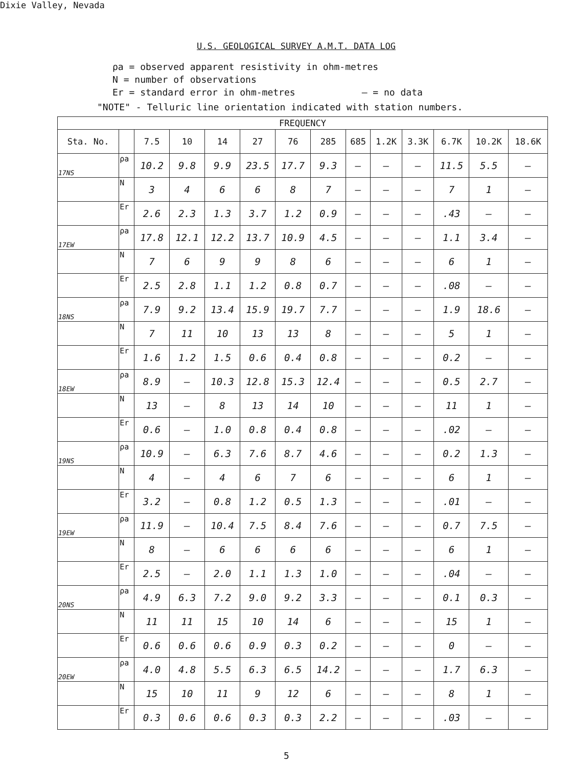Dixie Valley, Nevada
U.S. GEOLOGICAL SURVEY A.M.T. DATA LOG
ρa = observed apparent resistivity in ohm-metres
N = number of observations
Er = standard error in ohm-metres – = no data
"NOTE" - Telluric line orientation indicated with station numbers.
| FREQUENCY | | | | | | | | | | | | | |
| --- | --- | --- | --- | --- | --- | --- | --- | --- | --- | --- | --- | --- | --- |
| Sta. No. | | 7.5 | 10 | 14 | 27 | 76 | 285 | 685 | 1.2K | 3.3K | 6.7K | 10.2K | 18.6K |
| 17NS | ρa | 10.2 | 9.8 | 9.9 | 23.5 | 17.7 | 9.3 | – | – | – | 11.5 | 5.5 | – |
| | N | 3 | 4 | 6 | 6 | 8 | 7 | – | – | – | 7 | 1 | – |
| | Er | 2.6 | 2.3 | 1.3 | 3.7 | 1.2 | 0.9 | – | – | – | .43 | – | – |
| 17EW | ρa | 17.8 | 12.1 | 12.2 | 13.7 | 10.9 | 4.5 | – | – | – | 1.1 | 3.4 | – |
| | N | 7 | 6 | 9 | 9 | 8 | 6 | – | – | – | 6 | 1 | – |
| | Er | 2.5 | 2.8 | 1.1 | 1.2 | 0.8 | 0.7 | – | – | – | .08 | – | – |
| 18NS | ρa | 7.9 | 9.2 | 13.4 | 15.9 | 19.7 | 7.7 | – | – | – | 1.9 | 18.6 | – |
| | N | 7 | 11 | 10 | 13 | 13 | 8 | – | – | – | 5 | 1 | – |
| | Er | 1.6 | 1.2 | 1.5 | 0.6 | 0.4 | 0.8 | – | – | – | 0.2 | – | – |
| 18EW | ρa | 8.9 | – | 10.3 | 12.8 | 15.3 | 12.4 | – | – | – | 0.5 | 2.7 | – |
| | N | 13 | – | 8 | 13 | 14 | 10 | – | – | – | 11 | 1 | – |
| | Er | 0.6 | – | 1.0 | 0.8 | 0.4 | 0.8 | – | – | – | .02 | – | – |
| 19NS | ρa | 10.9 | – | 6.3 | 7.6 | 8.7 | 4.6 | – | – | – | 0.2 | 1.3 | – |
| | N | 4 | – | 4 | 6 | 7 | 6 | – | – | – | 6 | 1 | – |
| | Er | 3.2 | – | 0.8 | 1.2 | 0.5 | 1.3 | – | – | – | .01 | – | – |
| 19EW | ρa | 11.9 | – | 10.4 | 7.5 | 8.4 | 7.6 | – | – | – | 0.7 | 7.5 | – |
| | N | 8 | – | 6 | 6 | 6 | 6 | – | – | – | 6 | 1 | – |
| | Er | 2.5 | – | 2.0 | 1.1 | 1.3 | 1.0 | – | – | – | .04 | – | – |
| 20NS | ρa | 4.9 | 6.3 | 7.2 | 9.0 | 9.2 | 3.3 | – | – | – | 0.1 | 0.3 | – |
| | N | 11 | 11 | 15 | 10 | 14 | 6 | – | – | – | 15 | 1 | – |
| | Er | 0.6 | 0.6 | 0.6 | 0.9 | 0.3 | 0.2 | – | – | – | 0 | – | – |
| 20EW | ρa | 4.0 | 4.8 | 5.5 | 6.3 | 6.5 | 14.2 | – | – | – | 1.7 | 6.3 | – |
| | N | 15 | 10 | 11 | 9 | 12 | 6 | – | – | – | 8 | 1 | – |
| | Er | 0.3 | 0.6 | 0.6 | 0.3 | 0.3 | 2.2 | – | – | – | .03 | – | – |
5